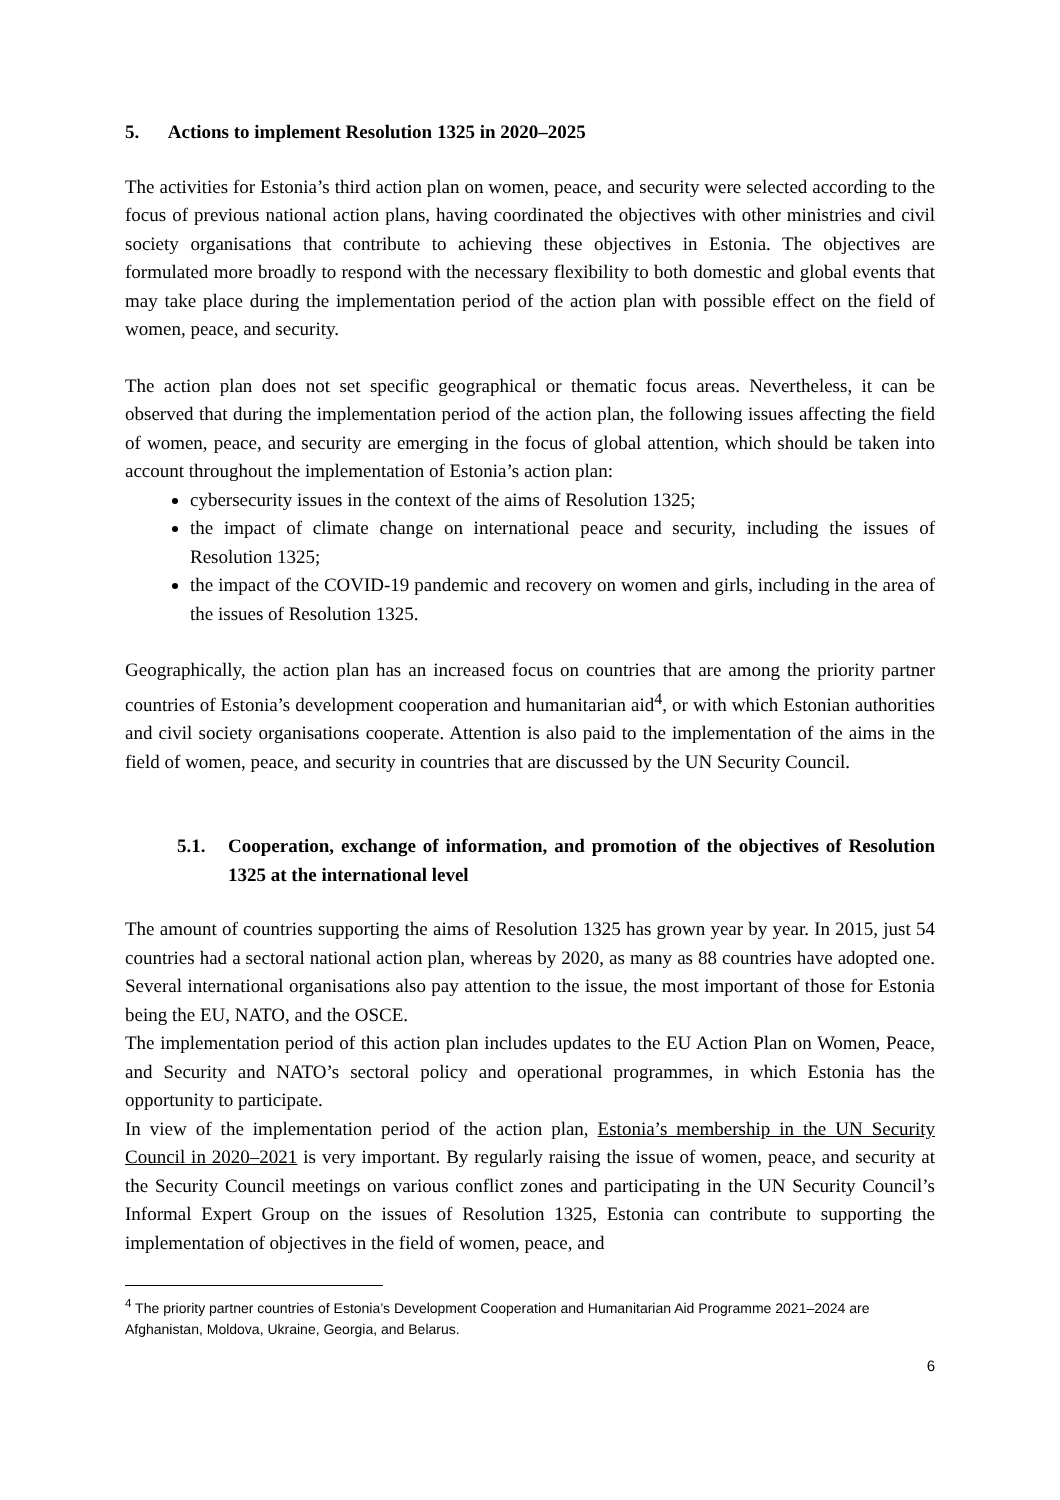5. Actions to implement Resolution 1325 in 2020–2025
The activities for Estonia’s third action plan on women, peace, and security were selected according to the focus of previous national action plans, having coordinated the objectives with other ministries and civil society organisations that contribute to achieving these objectives in Estonia. The objectives are formulated more broadly to respond with the necessary flexibility to both domestic and global events that may take place during the implementation period of the action plan with possible effect on the field of women, peace, and security.
The action plan does not set specific geographical or thematic focus areas. Nevertheless, it can be observed that during the implementation period of the action plan, the following issues affecting the field of women, peace, and security are emerging in the focus of global attention, which should be taken into account throughout the implementation of Estonia’s action plan:
cybersecurity issues in the context of the aims of Resolution 1325;
the impact of climate change on international peace and security, including the issues of Resolution 1325;
the impact of the COVID-19 pandemic and recovery on women and girls, including in the area of the issues of Resolution 1325.
Geographically, the action plan has an increased focus on countries that are among the priority partner countries of Estonia’s development cooperation and humanitarian aid<sup>4</sup>, or with which Estonian authorities and civil society organisations cooperate. Attention is also paid to the implementation of the aims in the field of women, peace, and security in countries that are discussed by the UN Security Council.
5.1. Cooperation, exchange of information, and promotion of the objectives of Resolution 1325 at the international level
The amount of countries supporting the aims of Resolution 1325 has grown year by year. In 2015, just 54 countries had a sectoral national action plan, whereas by 2020, as many as 88 countries have adopted one. Several international organisations also pay attention to the issue, the most important of those for Estonia being the EU, NATO, and the OSCE.
The implementation period of this action plan includes updates to the EU Action Plan on Women, Peace, and Security and NATO’s sectoral policy and operational programmes, in which Estonia has the opportunity to participate.
In view of the implementation period of the action plan, Estonia’s membership in the UN Security Council in 2020–2021 is very important. By regularly raising the issue of women, peace, and security at the Security Council meetings on various conflict zones and participating in the UN Security Council’s Informal Expert Group on the issues of Resolution 1325, Estonia can contribute to supporting the implementation of objectives in the field of women, peace, and
<sup>4</sup> The priority partner countries of Estonia’s Development Cooperation and Humanitarian Aid Programme 2021–2024 are Afghanistan, Moldova, Ukraine, Georgia, and Belarus.
6